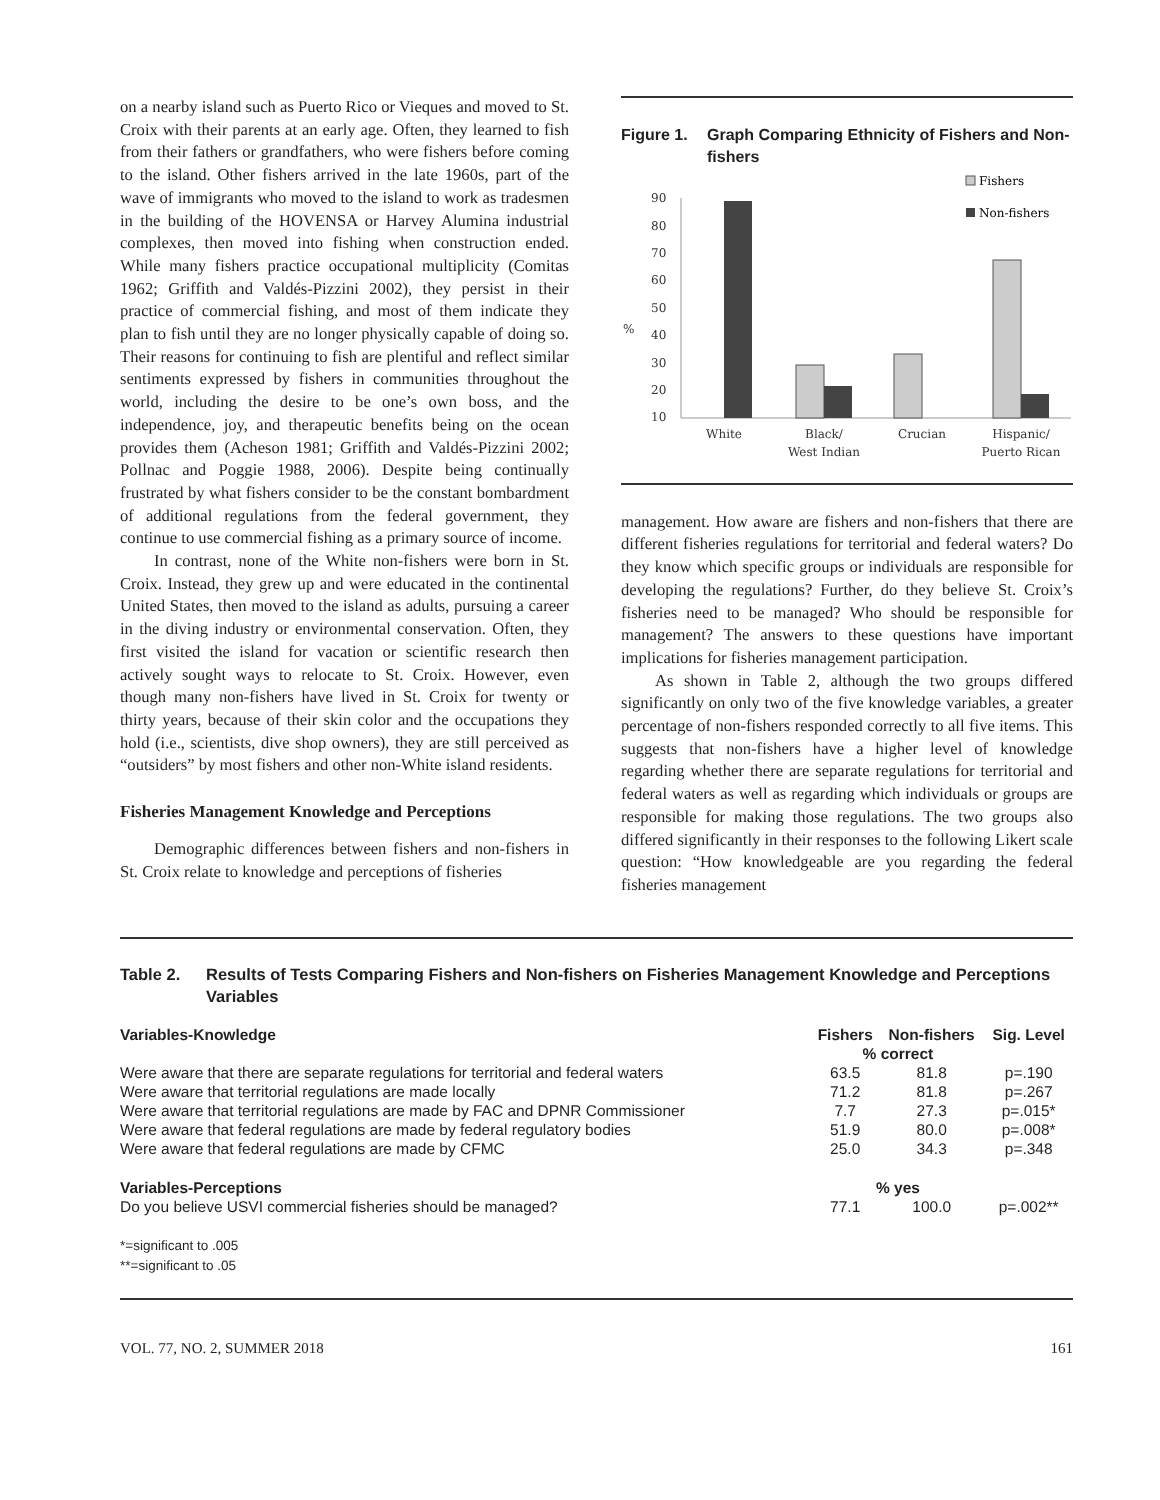on a nearby island such as Puerto Rico or Vieques and moved to St. Croix with their parents at an early age. Often, they learned to fish from their fathers or grandfathers, who were fishers before coming to the island. Other fishers arrived in the late 1960s, part of the wave of immigrants who moved to the island to work as tradesmen in the building of the HOVENSA or Harvey Alumina industrial complexes, then moved into fishing when construction ended. While many fishers practice occupational multiplicity (Comitas 1962; Griffith and Valdés-Pizzini 2002), they persist in their practice of commercial fishing, and most of them indicate they plan to fish until they are no longer physically capable of doing so. Their reasons for continuing to fish are plentiful and reflect similar sentiments expressed by fishers in communities throughout the world, including the desire to be one’s own boss, and the independence, joy, and therapeutic benefits being on the ocean provides them (Acheson 1981; Griffith and Valdés-Pizzini 2002; Pollnac and Poggie 1988, 2006). Despite being continually frustrated by what fishers consider to be the constant bombardment of additional regulations from the federal government, they continue to use commercial fishing as a primary source of income.
In contrast, none of the White non-fishers were born in St. Croix. Instead, they grew up and were educated in the continental United States, then moved to the island as adults, pursuing a career in the diving industry or environmental conservation. Often, they first visited the island for vacation or scientific research then actively sought ways to relocate to St. Croix. However, even though many non-fishers have lived in St. Croix for twenty or thirty years, because of their skin color and the occupations they hold (i.e., scientists, dive shop owners), they are still perceived as “outsiders” by most fishers and other non-White island residents.
Fisheries Management Knowledge and Perceptions
Demographic differences between fishers and non-fishers in St. Croix relate to knowledge and perceptions of fisheries
Figure 1. Graph Comparing Ethnicity of Fishers and Non-fishers
90
80
70
60
50
40
30
20
10
%
Fishers
Non-fishers
White
Black/
West Indian
Crucian
Hispanic/
Puerto Rican
management. How aware are fishers and non-fishers that there are different fisheries regulations for territorial and federal waters? Do they know which specific groups or individuals are responsible for developing the regulations? Further, do they believe St. Croix’s fisheries need to be managed? Who should be responsible for management? The answers to these questions have important implications for fisheries management participation.
As shown in Table 2, although the two groups differed significantly on only two of the five knowledge variables, a greater percentage of non-fishers responded correctly to all five items. This suggests that non-fishers have a higher level of knowledge regarding whether there are separate regulations for territorial and federal waters as well as regarding which individuals or groups are responsible for making those regulations. The two groups also differed significantly in their responses to the following Likert scale question: “How knowledgeable are you regarding the federal fisheries management
Table 2. Results of Tests Comparing Fishers and Non-fishers on Fisheries Management Knowledge and Perceptions Variables
| Variables-Knowledge | Fishers | Non-fishers | Sig. Level |
| --- | --- | --- | --- |
| | % correct | | |
| Were aware that there are separate regulations for territorial and federal waters | 63.5 | 81.8 | p=.190 |
| Were aware that territorial regulations are made locally | 71.2 | 81.8 | p=.267 |
| Were aware that territorial regulations are made by FAC and DPNR Commissioner | 7.7 | 27.3 | p=.015* |
| Were aware that federal regulations are made by federal regulatory bodies | 51.9 | 80.0 | p=.008* |
| Were aware that federal regulations are made by CFMC | 25.0 | 34.3 | p=.348 |
| Variables-Perceptions | % yes | | |
| Do you believe USVI commercial fisheries should be managed? | 77.1 | 100.0 | p=.002** |
*=significant to .005
**=significant to .05
VOL. 77, NO. 2, SUMMER 2018 161